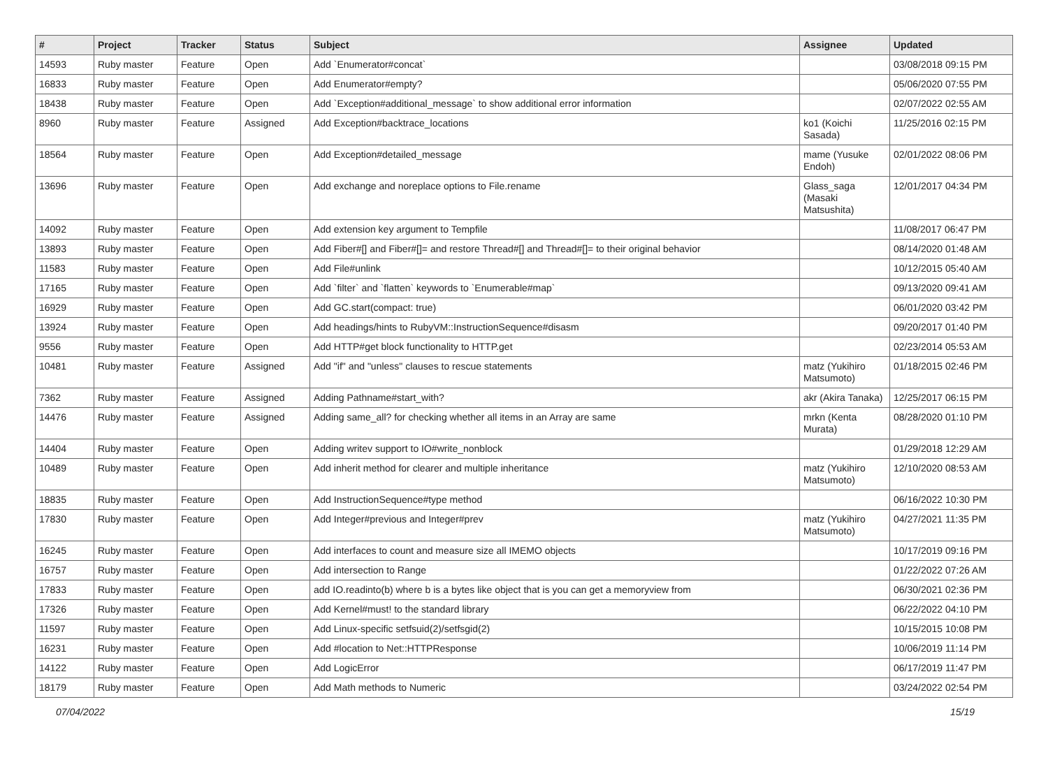| # | Project | Tracker | Status | Subject | Assignee | Updated |
| --- | --- | --- | --- | --- | --- | --- |
| 14593 | Ruby master | Feature | Open | Add `Enumerator#concat` | | 03/08/2018 09:15 PM |
| 16833 | Ruby master | Feature | Open | Add Enumerator#empty? | | 05/06/2020 07:55 PM |
| 18438 | Ruby master | Feature | Open | Add `Exception#additional_message` to show additional error information | | 02/07/2022 02:55 AM |
| 8960 | Ruby master | Feature | Assigned | Add Exception#backtrace_locations | ko1 (Koichi Sasada) | 11/25/2016 02:15 PM |
| 18564 | Ruby master | Feature | Open | Add Exception#detailed_message | mame (Yusuke Endoh) | 02/01/2022 08:06 PM |
| 13696 | Ruby master | Feature | Open | Add exchange and noreplace options to File.rename | Glass_saga (Masaki Matsushita) | 12/01/2017 04:34 PM |
| 14092 | Ruby master | Feature | Open | Add extension key argument to Tempfile | | 11/08/2017 06:47 PM |
| 13893 | Ruby master | Feature | Open | Add Fiber#[] and Fiber#[]= and restore Thread#[] and Thread#[]= to their original behavior | | 08/14/2020 01:48 AM |
| 11583 | Ruby master | Feature | Open | Add File#unlink | | 10/12/2015 05:40 AM |
| 17165 | Ruby master | Feature | Open | Add `filter` and `flatten` keywords to `Enumerable#map` | | 09/13/2020 09:41 AM |
| 16929 | Ruby master | Feature | Open | Add GC.start(compact: true) | | 06/01/2020 03:42 PM |
| 13924 | Ruby master | Feature | Open | Add headings/hints to RubyVM::InstructionSequence#disasm | | 09/20/2017 01:40 PM |
| 9556 | Ruby master | Feature | Open | Add HTTP#get block functionality to HTTP.get | | 02/23/2014 05:53 AM |
| 10481 | Ruby master | Feature | Assigned | Add "if" and "unless" clauses to rescue statements | matz (Yukihiro Matsumoto) | 01/18/2015 02:46 PM |
| 7362 | Ruby master | Feature | Assigned | Adding Pathname#start_with? | akr (Akira Tanaka) | 12/25/2017 06:15 PM |
| 14476 | Ruby master | Feature | Assigned | Adding same_all? for checking whether all items in an Array are same | mrkn (Kenta Murata) | 08/28/2020 01:10 PM |
| 14404 | Ruby master | Feature | Open | Adding writev support to IO#write_nonblock | | 01/29/2018 12:29 AM |
| 10489 | Ruby master | Feature | Open | Add inherit method for clearer and multiple inheritance | matz (Yukihiro Matsumoto) | 12/10/2020 08:53 AM |
| 18835 | Ruby master | Feature | Open | Add InstructionSequence#type method | | 06/16/2022 10:30 PM |
| 17830 | Ruby master | Feature | Open | Add Integer#previous and Integer#prev | matz (Yukihiro Matsumoto) | 04/27/2021 11:35 PM |
| 16245 | Ruby master | Feature | Open | Add interfaces to count and measure size all IMEMO objects | | 10/17/2019 09:16 PM |
| 16757 | Ruby master | Feature | Open | Add intersection to Range | | 01/22/2022 07:26 AM |
| 17833 | Ruby master | Feature | Open | add IO.readinto(b) where b is a bytes like object that is you can get a memoryview from | | 06/30/2021 02:36 PM |
| 17326 | Ruby master | Feature | Open | Add Kernel#must! to the standard library | | 06/22/2022 04:10 PM |
| 11597 | Ruby master | Feature | Open | Add Linux-specific setfsuid(2)/setfsgid(2) | | 10/15/2015 10:08 PM |
| 16231 | Ruby master | Feature | Open | Add #location to Net::HTTPResponse | | 10/06/2019 11:14 PM |
| 14122 | Ruby master | Feature | Open | Add LogicError | | 06/17/2019 11:47 PM |
| 18179 | Ruby master | Feature | Open | Add Math methods to Numeric | | 03/24/2022 02:54 PM |
07/04/2022 15/19